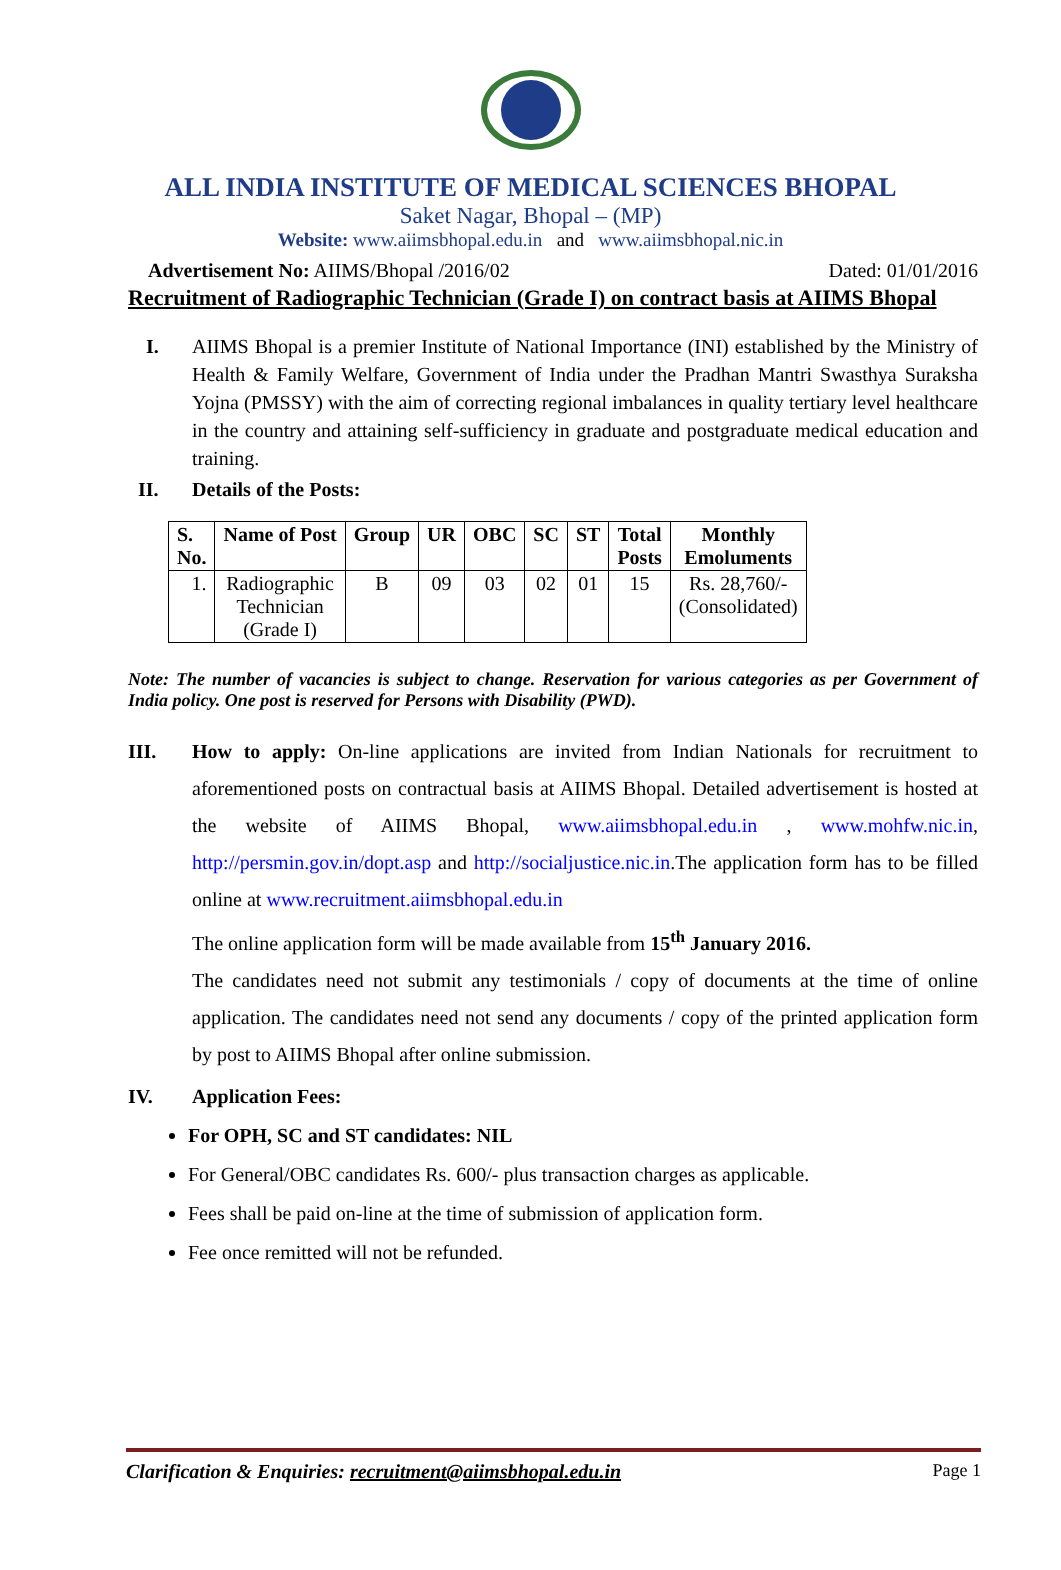ALL INDIA INSTITUTE OF MEDICAL SCIENCES BHOPAL
Saket Nagar, Bhopal – (MP)
Website: www.aiimsbhopal.edu.in and www.aiimsbhopal.nic.in
Advertisement No: AIIMS/Bhopal /2016/02 Dated: 01/01/2016
Recruitment of Radiographic Technician (Grade I) on contract basis at AIIMS Bhopal
I. AIIMS Bhopal is a premier Institute of National Importance (INI) established by the Ministry of Health & Family Welfare, Government of India under the Pradhan Mantri Swasthya Suraksha Yojna (PMSSY) with the aim of correcting regional imbalances in quality tertiary level healthcare in the country and attaining self-sufficiency in graduate and postgraduate medical education and training.
II. Details of the Posts:
| S. No. | Name of Post | Group | UR | OBC | SC | ST | Total Posts | Monthly Emoluments |
| --- | --- | --- | --- | --- | --- | --- | --- | --- |
| 1. | Radiographic Technician (Grade I) | B | 09 | 03 | 02 | 01 | 15 | Rs. 28,760/- (Consolidated) |
Note: The number of vacancies is subject to change. Reservation for various categories as per Government of India policy. One post is reserved for Persons with Disability (PWD).
III. How to apply: On-line applications are invited from Indian Nationals for recruitment to aforementioned posts on contractual basis at AIIMS Bhopal. Detailed advertisement is hosted at the website of AIIMS Bhopal, www.aiimsbhopal.edu.in , www.mohfw.nic.in, http://persmin.gov.in/dopt.asp and http://socialjustice.nic.in.The application form has to be filled online at www.recruitment.aiimsbhopal.edu.in
The online application form will be made available from 15<sup>th</sup> January 2016.
The candidates need not submit any testimonials / copy of documents at the time of online application. The candidates need not send any documents / copy of the printed application form by post to AIIMS Bhopal after online submission.
IV. Application Fees:
For OPH, SC and ST candidates: NIL
For General/OBC candidates Rs. 600/- plus transaction charges as applicable.
Fees shall be paid on-line at the time of submission of application form.
Fee once remitted will not be refunded.
Clarification & Enquiries: recruitment@aiimsbhopal.edu.in Page 1